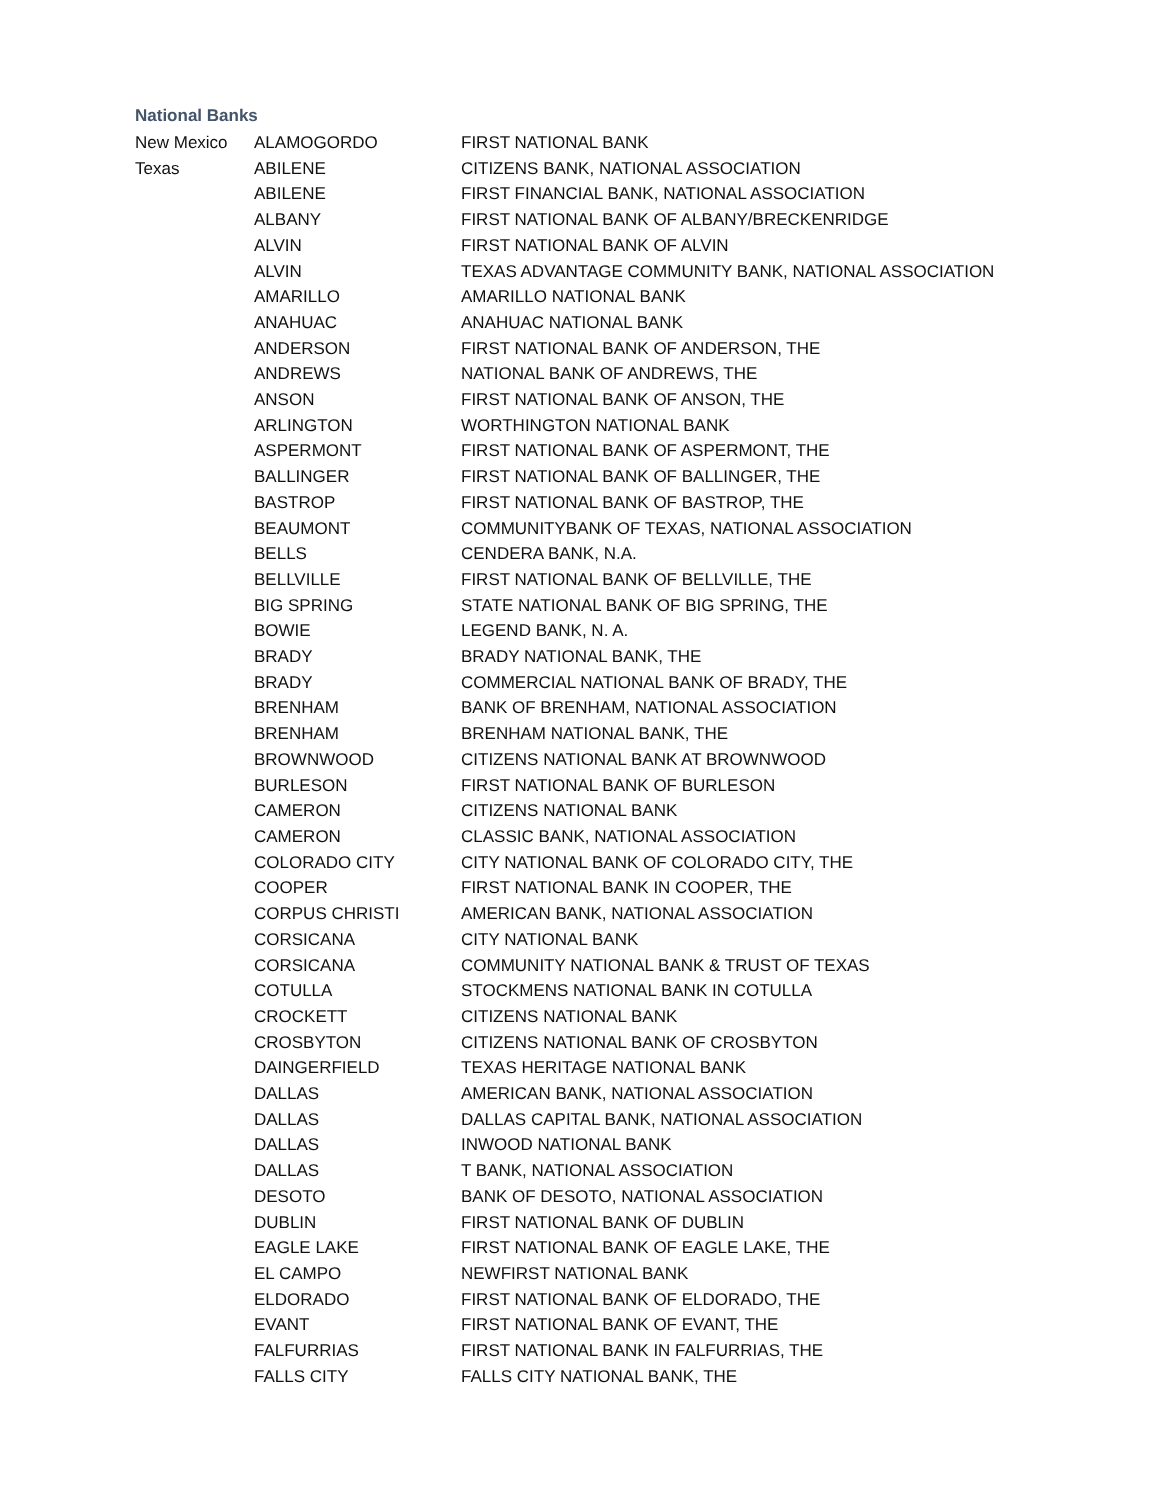National Banks
| New Mexico | ALAMOGORDO | FIRST NATIONAL BANK |
| Texas | ABILENE | CITIZENS BANK, NATIONAL ASSOCIATION |
| | ABILENE | FIRST FINANCIAL BANK, NATIONAL ASSOCIATION |
| | ALBANY | FIRST NATIONAL BANK OF ALBANY/BRECKENRIDGE |
| | ALVIN | FIRST NATIONAL BANK OF ALVIN |
| | ALVIN | TEXAS ADVANTAGE COMMUNITY BANK, NATIONAL ASSOCIATION |
| | AMARILLO | AMARILLO NATIONAL BANK |
| | ANAHUAC | ANAHUAC NATIONAL BANK |
| | ANDERSON | FIRST NATIONAL BANK OF ANDERSON, THE |
| | ANDREWS | NATIONAL BANK OF ANDREWS, THE |
| | ANSON | FIRST NATIONAL BANK OF ANSON, THE |
| | ARLINGTON | WORTHINGTON NATIONAL BANK |
| | ASPERMONT | FIRST NATIONAL BANK OF ASPERMONT, THE |
| | BALLINGER | FIRST NATIONAL BANK OF BALLINGER, THE |
| | BASTROP | FIRST NATIONAL BANK OF BASTROP, THE |
| | BEAUMONT | COMMUNITYBANK OF TEXAS, NATIONAL ASSOCIATION |
| | BELLS | CENDERA BANK, N.A. |
| | BELLVILLE | FIRST NATIONAL BANK OF BELLVILLE, THE |
| | BIG SPRING | STATE NATIONAL BANK OF BIG SPRING, THE |
| | BOWIE | LEGEND BANK, N. A. |
| | BRADY | BRADY NATIONAL BANK, THE |
| | BRADY | COMMERCIAL NATIONAL BANK OF BRADY, THE |
| | BRENHAM | BANK OF BRENHAM, NATIONAL ASSOCIATION |
| | BRENHAM | BRENHAM NATIONAL BANK, THE |
| | BROWNWOOD | CITIZENS NATIONAL BANK AT BROWNWOOD |
| | BURLESON | FIRST NATIONAL BANK OF BURLESON |
| | CAMERON | CITIZENS NATIONAL BANK |
| | CAMERON | CLASSIC BANK, NATIONAL ASSOCIATION |
| | COLORADO CITY | CITY NATIONAL BANK OF COLORADO CITY, THE |
| | COOPER | FIRST NATIONAL BANK IN COOPER, THE |
| | CORPUS CHRISTI | AMERICAN BANK, NATIONAL ASSOCIATION |
| | CORSICANA | CITY NATIONAL BANK |
| | CORSICANA | COMMUNITY NATIONAL BANK & TRUST OF TEXAS |
| | COTULLA | STOCKMENS NATIONAL BANK IN COTULLA |
| | CROCKETT | CITIZENS NATIONAL BANK |
| | CROSBYTON | CITIZENS NATIONAL BANK OF CROSBYTON |
| | DAINGERFIELD | TEXAS HERITAGE NATIONAL BANK |
| | DALLAS | AMERICAN BANK, NATIONAL ASSOCIATION |
| | DALLAS | DALLAS CAPITAL BANK, NATIONAL ASSOCIATION |
| | DALLAS | INWOOD NATIONAL BANK |
| | DALLAS | T BANK, NATIONAL ASSOCIATION |
| | DESOTO | BANK OF DESOTO, NATIONAL ASSOCIATION |
| | DUBLIN | FIRST NATIONAL BANK OF DUBLIN |
| | EAGLE LAKE | FIRST NATIONAL BANK OF EAGLE LAKE, THE |
| | EL CAMPO | NEWFIRST NATIONAL BANK |
| | ELDORADO | FIRST NATIONAL BANK OF ELDORADO, THE |
| | EVANT | FIRST NATIONAL BANK OF EVANT, THE |
| | FALFURRIAS | FIRST NATIONAL BANK IN FALFURRIAS, THE |
| | FALLS CITY | FALLS CITY NATIONAL BANK, THE |